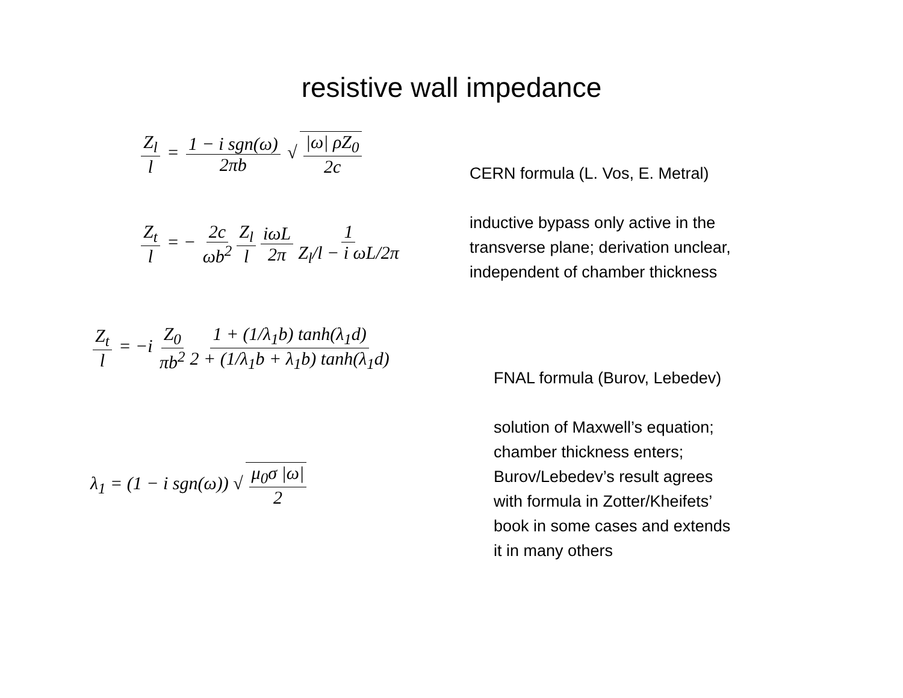resistive wall impedance
Z<sub>l</sub> l = 1 − i sgn(ω) 2πb √ |ω| ρZ<sub>0</sub> 2c
Z<sub>t</sub> l = − 2c ωb<sup>2</sup> Z<sub>l</sub> l iωL 2π 1 Z<sub>l</sub>/l − i ωL/2π
CERN formula (L. Vos, E. Metral)
inductive bypass only active in the
transverse plane; derivation unclear,
independent of chamber thickness
Z<sub>t</sub> l = −i Z<sub>0</sub> πb<sup>2</sup> 1 + (1/λ<sub>1</sub>b) tanh(λ<sub>1</sub>d) 2 + (1/λ<sub>1</sub>b + λ<sub>1</sub>b) tanh(λ<sub>1</sub>d)
λ<sub>1</sub> = (1 − i sgn(ω)) √ μ<sub>0</sub>σ |ω| 2
FNAL formula (Burov, Lebedev)
solution of Maxwell’s equation;
chamber thickness enters;
Burov/Lebedev’s result agrees
with formula in Zotter/Kheifets’
book in some cases and extends
it in many others